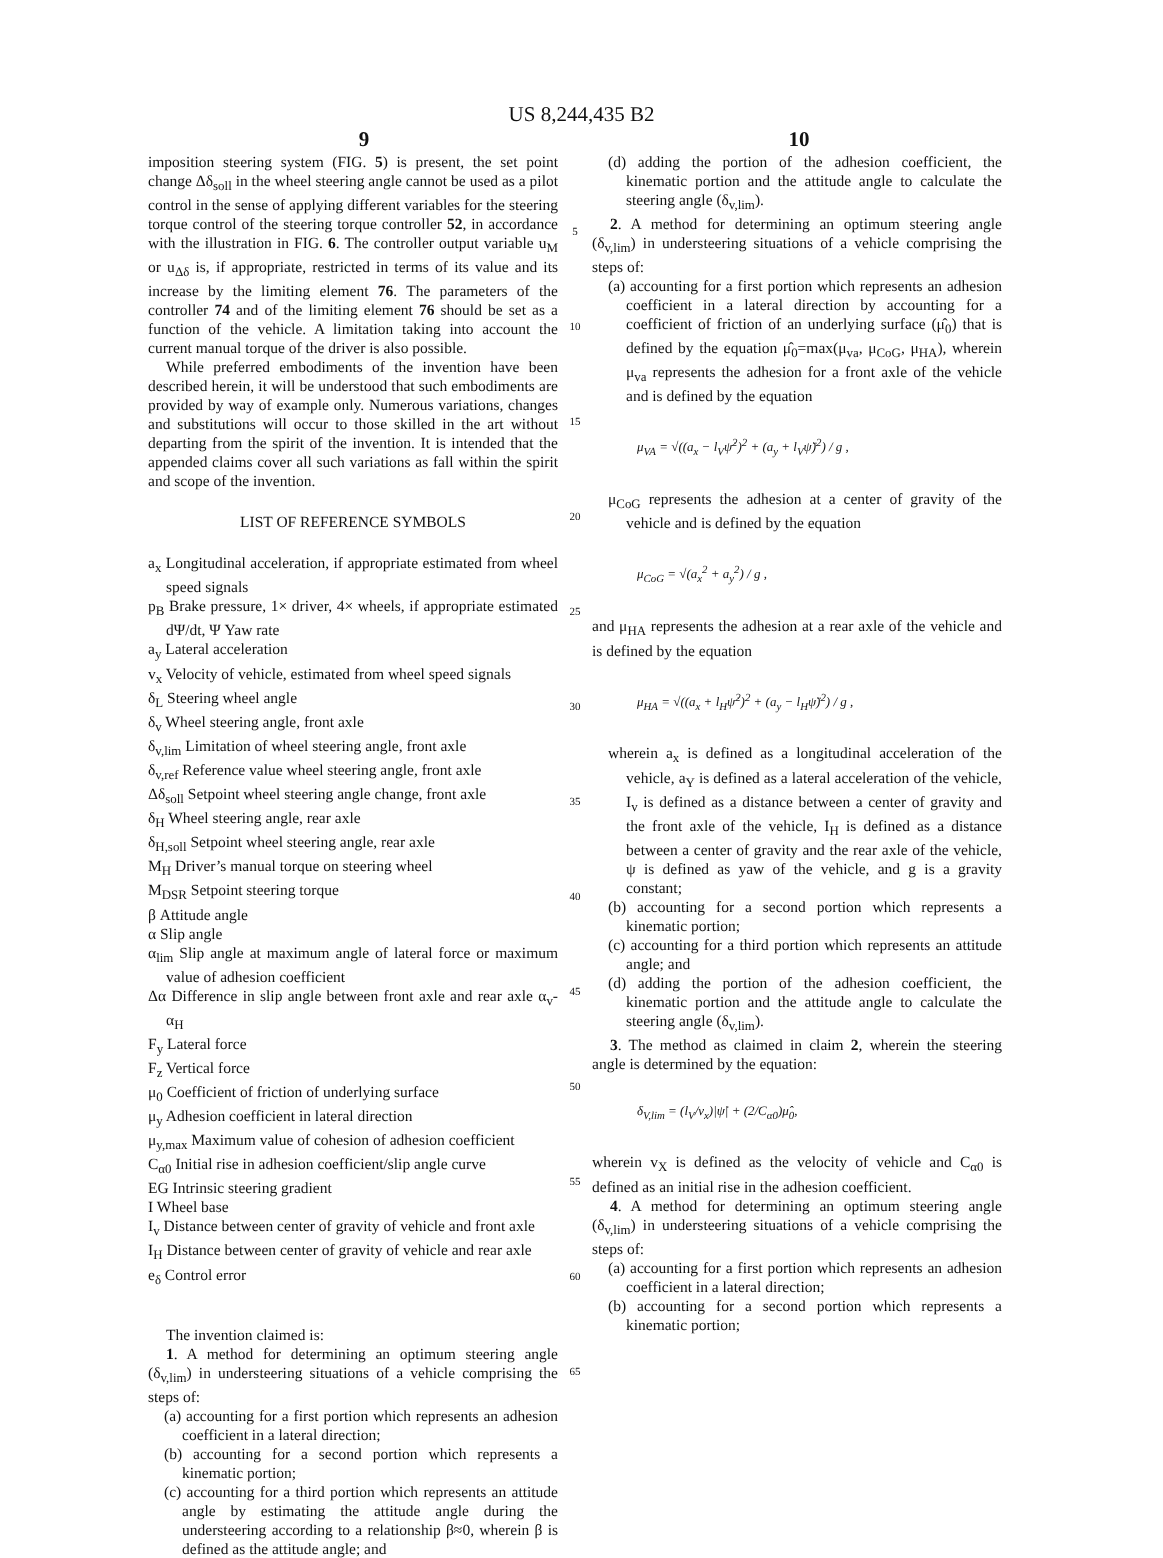US 8,244,435 B2
9 10
imposition steering system (FIG. 5) is present, the set point change Δδ<sub>soll</sub> in the wheel steering angle cannot be used as a pilot control in the sense of applying different variables for the steering torque control of the steering torque controller 52, in accordance with the illustration in FIG. 6. The controller output variable u<sub>M</sub> or u<sub>Δδ</sub> is, if appropriate, restricted in terms of its value and its increase by the limiting element 76. The parameters of the controller 74 and of the limiting element 76 should be set as a function of the vehicle. A limitation taking into account the current manual torque of the driver is also possible.
While preferred embodiments of the invention have been described herein, it will be understood that such embodiments are provided by way of example only. Numerous variations, changes and substitutions will occur to those skilled in the art without departing from the spirit of the invention. It is intended that the appended claims cover all such variations as fall within the spirit and scope of the invention.
LIST OF REFERENCE SYMBOLS
a<sub>x</sub> Longitudinal acceleration, if appropriate estimated from wheel speed signals
p<sub>B</sub> Brake pressure, 1× driver, 4× wheels, if appropriate estimated dΨ/dt, Ψ Yaw rate
a<sub>y</sub> Lateral acceleration
v<sub>x</sub> Velocity of vehicle, estimated from wheel speed signals
δ<sub>L</sub> Steering wheel angle
δ<sub>v</sub> Wheel steering angle, front axle
δ<sub>v,lim</sub> Limitation of wheel steering angle, front axle
δ<sub>v,ref</sub> Reference value wheel steering angle, front axle
Δδ<sub>soll</sub> Setpoint wheel steering angle change, front axle
δ<sub>H</sub> Wheel steering angle, rear axle
δ<sub>H,soll</sub> Setpoint wheel steering angle, rear axle
M<sub>H</sub> Driver’s manual torque on steering wheel
M<sub>DSR</sub> Setpoint steering torque
β Attitude angle
α Slip angle
α<sub>lim</sub> Slip angle at maximum angle of lateral force or maximum value of adhesion coefficient
Δα Difference in slip angle between front axle and rear axle α<sub>v</sub>-α<sub>H</sub>
F<sub>y</sub> Lateral force
F<sub>z</sub> Vertical force
μ<sub>0</sub> Coefficient of friction of underlying surface
μ<sub>y</sub> Adhesion coefficient in lateral direction
μ<sub>y,max</sub> Maximum value of cohesion of adhesion coefficient
C<sub>α0</sub> Initial rise in adhesion coefficient/slip angle curve
EG Intrinsic steering gradient
I Wheel base
I<sub>v</sub> Distance between center of gravity of vehicle and front axle
I<sub>H</sub> Distance between center of gravity of vehicle and rear axle
e<sub>δ</sub> Control error
The invention claimed is:
1. A method for determining an optimum steering angle (δ<sub>v,lim</sub>) in understeering situations of a vehicle comprising the steps of:
(a) accounting for a first portion which represents an adhesion coefficient in a lateral direction;
(b) accounting for a second portion which represents a kinematic portion;
(c) accounting for a third portion which represents an attitude angle by estimating the attitude angle during the understeering according to a relationship β≈0, wherein β is defined as the attitude angle; and
5
10
15
20
25
30
35
40
45
50
55
60
65
(d) adding the portion of the adhesion coefficient, the kinematic portion and the attitude angle to calculate the steering angle (δ<sub>v,lim</sub>).
2. A method for determining an optimum steering angle (δ<sub>v,lim</sub>) in understeering situations of a vehicle comprising the steps of:
(a) accounting for a first portion which represents an adhesion coefficient in a lateral direction by accounting for a coefficient of friction of an underlying surface (μ̂<sub>0</sub>) that is defined by the equation μ̂<sub>0</sub>=max(μ<sub>va</sub>, μ<sub>CoG</sub>, μ<sub>HA</sub>), wherein μ<sub>va</sub> represents the adhesion for a front axle of the vehicle and is defined by the equation
μ<sub>VA</sub> = √((a<sub>x</sub> − l<sub>V</sub>ψ̇<sup>2</sup>)<sup>2</sup> + (a<sub>y</sub> + l<sub>V</sub>ψ̈)<sup>2</sup>) / g ,
μ<sub>CoG</sub> represents the adhesion at a center of gravity of the vehicle and is defined by the equation
μ<sub>CoG</sub> = √(a<sub>x</sub><sup>2</sup> + a<sub>y</sub><sup>2</sup>) / g ,
and μ<sub>HA</sub> represents the adhesion at a rear axle of the vehicle and is defined by the equation
μ<sub>HA</sub> = √((a<sub>x</sub> + l<sub>H</sub>ψ̇<sup>2</sup>)<sup>2</sup> + (a<sub>y</sub> − l<sub>H</sub>ψ̈)<sup>2</sup>) / g ,
wherein a<sub>x</sub> is defined as a longitudinal acceleration of the vehicle, a<sub>Y</sub> is defined as a lateral acceleration of the vehicle, I<sub>v</sub> is defined as a distance between a center of gravity and the front axle of the vehicle, I<sub>H</sub> is defined as a distance between a center of gravity and the rear axle of the vehicle, ψ is defined as yaw of the vehicle, and g is a gravity constant;
(b) accounting for a second portion which represents a kinematic portion;
(c) accounting for a third portion which represents an attitude angle; and
(d) adding the portion of the adhesion coefficient, the kinematic portion and the attitude angle to calculate the steering angle (δ<sub>v,lim</sub>).
3. The method as claimed in claim 2, wherein the steering angle is determined by the equation:
δ<sub>V,lim</sub> = (l<sub>V</sub>/v<sub>x</sub>)|ψ̇| + (2/C<sub>α0</sub>)μ̂<sub>0</sub>,
wherein v<sub>X</sub> is defined as the velocity of vehicle and C<sub>α0</sub> is defined as an initial rise in the adhesion coefficient.
4. A method for determining an optimum steering angle (δ<sub>v,lim</sub>) in understeering situations of a vehicle comprising the steps of:
(a) accounting for a first portion which represents an adhesion coefficient in a lateral direction;
(b) accounting for a second portion which represents a kinematic portion;